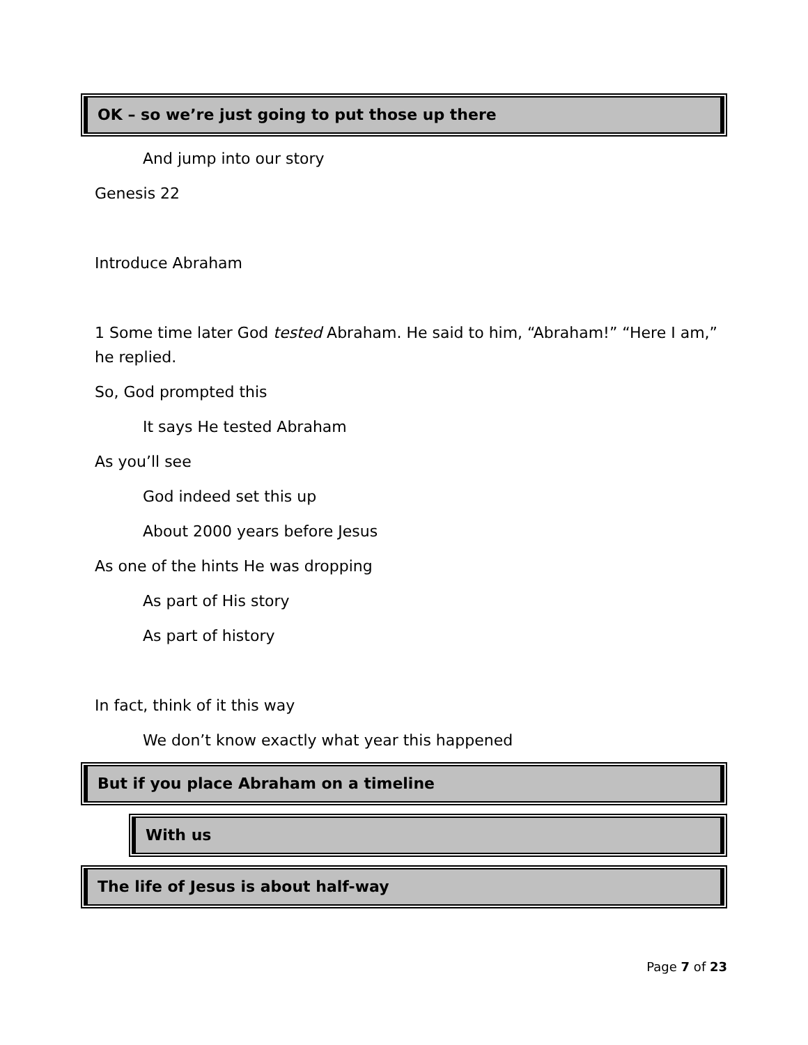OK – so we’re just going to put those up there
And jump into our story
Genesis 22
Introduce Abraham
1 Some time later God tested Abraham. He said to him, “Abraham!” “Here I am,” he replied.
So, God prompted this
It says He tested Abraham
As you’ll see
God indeed set this up
About 2000 years before Jesus
As one of the hints He was dropping
As part of His story
As part of history
In fact, think of it this way
We don’t know exactly what year this happened
But if you place Abraham on a timeline
With us
The life of Jesus is about half-way
Page 7 of 23